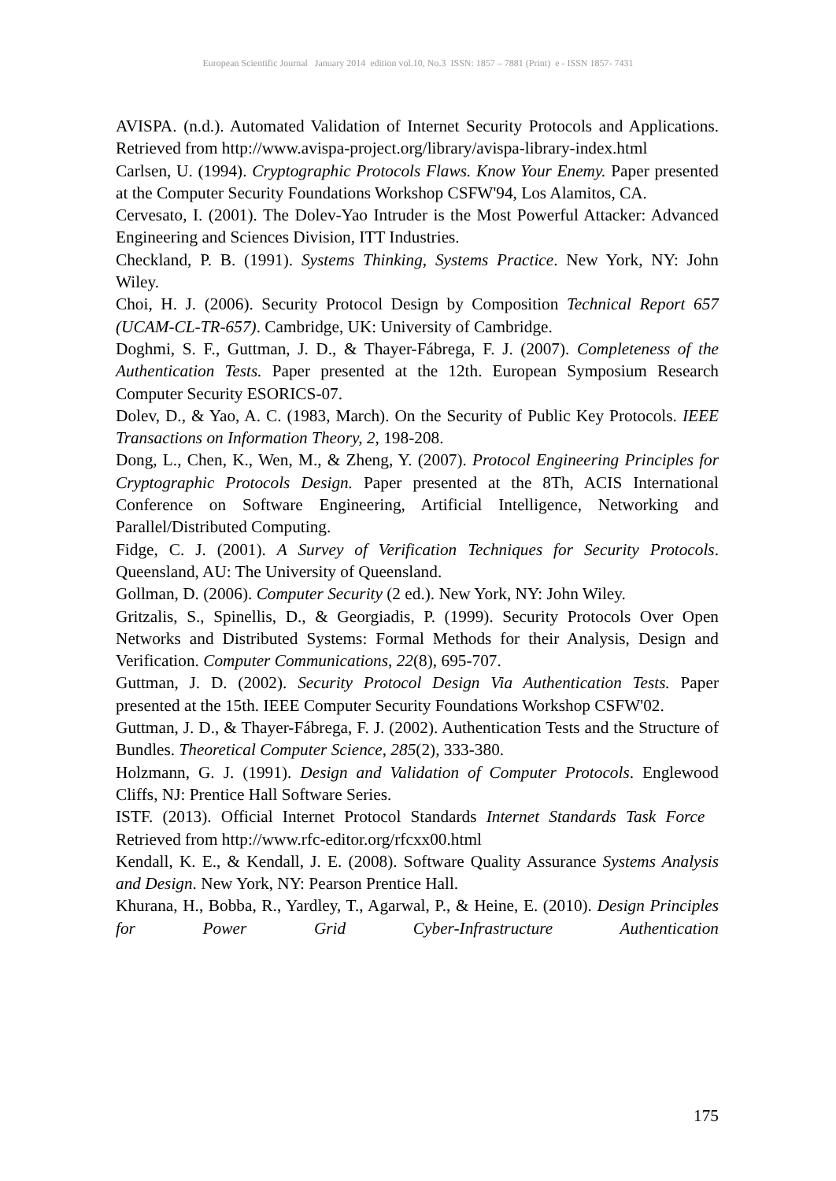European Scientific Journal January 2014 edition vol.10, No.3 ISSN: 1857 – 7881 (Print) e - ISSN 1857- 7431
AVISPA. (n.d.). Automated Validation of Internet Security Protocols and Applications. Retrieved from http://www.avispa-project.org/library/avispa-library-index.html
Carlsen, U. (1994). Cryptographic Protocols Flaws. Know Your Enemy. Paper presented at the Computer Security Foundations Workshop CSFW'94, Los Alamitos, CA.
Cervesato, I. (2001). The Dolev-Yao Intruder is the Most Powerful Attacker: Advanced Engineering and Sciences Division, ITT Industries.
Checkland, P. B. (1991). Systems Thinking, Systems Practice. New York, NY: John Wiley.
Choi, H. J. (2006). Security Protocol Design by Composition Technical Report 657 (UCAM-CL-TR-657). Cambridge, UK: University of Cambridge.
Doghmi, S. F., Guttman, J. D., & Thayer-Fábrega, F. J. (2007). Completeness of the Authentication Tests. Paper presented at the 12th. European Symposium Research Computer Security ESORICS-07.
Dolev, D., & Yao, A. C. (1983, March). On the Security of Public Key Protocols. IEEE Transactions on Information Theory, 2, 198-208.
Dong, L., Chen, K., Wen, M., & Zheng, Y. (2007). Protocol Engineering Principles for Cryptographic Protocols Design. Paper presented at the 8Th, ACIS International Conference on Software Engineering, Artificial Intelligence, Networking and Parallel/Distributed Computing.
Fidge, C. J. (2001). A Survey of Verification Techniques for Security Protocols. Queensland, AU: The University of Queensland.
Gollman, D. (2006). Computer Security (2 ed.). New York, NY: John Wiley.
Gritzalis, S., Spinellis, D., & Georgiadis, P. (1999). Security Protocols Over Open Networks and Distributed Systems: Formal Methods for their Analysis, Design and Verification. Computer Communications, 22(8), 695-707.
Guttman, J. D. (2002). Security Protocol Design Via Authentication Tests. Paper presented at the 15th. IEEE Computer Security Foundations Workshop CSFW'02.
Guttman, J. D., & Thayer-Fábrega, F. J. (2002). Authentication Tests and the Structure of Bundles. Theoretical Computer Science, 285(2), 333-380.
Holzmann, G. J. (1991). Design and Validation of Computer Protocols. Englewood Cliffs, NJ: Prentice Hall Software Series.
ISTF. (2013). Official Internet Protocol Standards Internet Standards Task Force Retrieved from http://www.rfc-editor.org/rfcxx00.html
Kendall, K. E., & Kendall, J. E. (2008). Software Quality Assurance Systems Analysis and Design. New York, NY: Pearson Prentice Hall.
Khurana, H., Bobba, R., Yardley, T., Agarwal, P., & Heine, E. (2010). Design Principles for Power Grid Cyber-Infrastructure Authentication
175